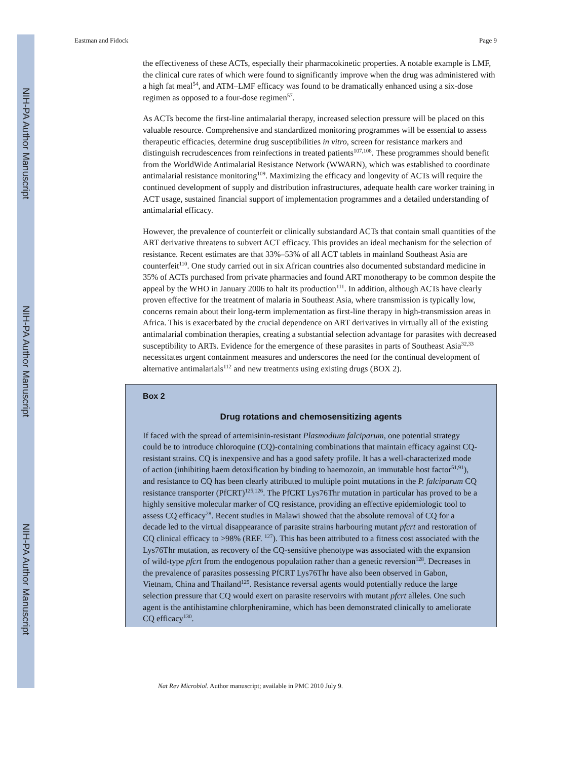NIH-PA Author Manuscript
NIH-PA Author Manuscript
NIH-PA Author Manuscript
Eastman and Fidock Page 9
the effectiveness of these ACTs, especially their pharmacokinetic properties. A notable example is LMF, the clinical cure rates of which were found to significantly improve when the drug was administered with a high fat meal<sup>54</sup>, and ATM–LMF efficacy was found to be dramatically enhanced using a six-dose regimen as opposed to a four-dose regimen<sup>57</sup>.
As ACTs become the first-line antimalarial therapy, increased selection pressure will be placed on this valuable resource. Comprehensive and standardized monitoring programmes will be essential to assess therapeutic efficacies, determine drug susceptibilities in vitro, screen for resistance markers and distinguish recrudescences from reinfections in treated patients<sup>107,108</sup>. These programmes should benefit from the WorldWide Antimalarial Resistance Network (WWARN), which was established to coordinate antimalarial resistance monitoring<sup>109</sup>. Maximizing the efficacy and longevity of ACTs will require the continued development of supply and distribution infrastructures, adequate health care worker training in ACT usage, sustained financial support of implementation programmes and a detailed understanding of antimalarial efficacy.
However, the prevalence of counterfeit or clinically substandard ACTs that contain small quantities of the ART derivative threatens to subvert ACT efficacy. This provides an ideal mechanism for the selection of resistance. Recent estimates are that 33%–53% of all ACT tablets in mainland Southeast Asia are counterfeit<sup>110</sup>. One study carried out in six African countries also documented substandard medicine in 35% of ACTs purchased from private pharmacies and found ART monotherapy to be common despite the appeal by the WHO in January 2006 to halt its production<sup>111</sup>. In addition, although ACTs have clearly proven effective for the treatment of malaria in Southeast Asia, where transmission is typically low, concerns remain about their long-term implementation as first-line therapy in high-transmission areas in Africa. This is exacerbated by the crucial dependence on ART derivatives in virtually all of the existing antimalarial combination therapies, creating a substantial selection advantage for parasites with decreased susceptibility to ARTs. Evidence for the emergence of these parasites in parts of Southeast Asia<sup>32,33</sup> necessitates urgent containment measures and underscores the need for the continual development of alternative antimalarials<sup>112</sup> and new treatments using existing drugs (BOX 2).
Box 2
Drug rotations and chemosensitizing agents
If faced with the spread of artemisinin-resistant Plasmodium falciparum, one potential strategy could be to introduce chloroquine (CQ)-containing combinations that maintain efficacy against CQ-resistant strains. CQ is inexpensive and has a good safety profile. It has a well-characterized mode of action (inhibiting haem detoxification by binding to haemozoin, an immutable host factor<sup>51,91</sup>), and resistance to CQ has been clearly attributed to multiple point mutations in the P. falciparum CQ resistance transporter (PfCRT)<sup>125,126</sup>. The PfCRT Lys76Thr mutation in particular has proved to be a highly sensitive molecular marker of CQ resistance, providing an effective epidemiologic tool to assess CQ efficacy<sup>28</sup>. Recent studies in Malawi showed that the absolute removal of CQ for a decade led to the virtual disappearance of parasite strains harbouring mutant pfcrt and restoration of CQ clinical efficacy to >98% (REF. <sup>127</sup>). This has been attributed to a fitness cost associated with the Lys76Thr mutation, as recovery of the CQ-sensitive phenotype was associated with the expansion of wild-type pfcrt from the endogenous population rather than a genetic reversion<sup>128</sup>. Decreases in the prevalence of parasites possessing PfCRT Lys76Thr have also been observed in Gabon, Vietnam, China and Thailand<sup>129</sup>. Resistance reversal agents would potentially reduce the large selection pressure that CQ would exert on parasite reservoirs with mutant pfcrt alleles. One such agent is the antihistamine chlorpheniramine, which has been demonstrated clinically to ameliorate CQ efficacy<sup>130</sup>.
Nat Rev Microbiol. Author manuscript; available in PMC 2010 July 9.